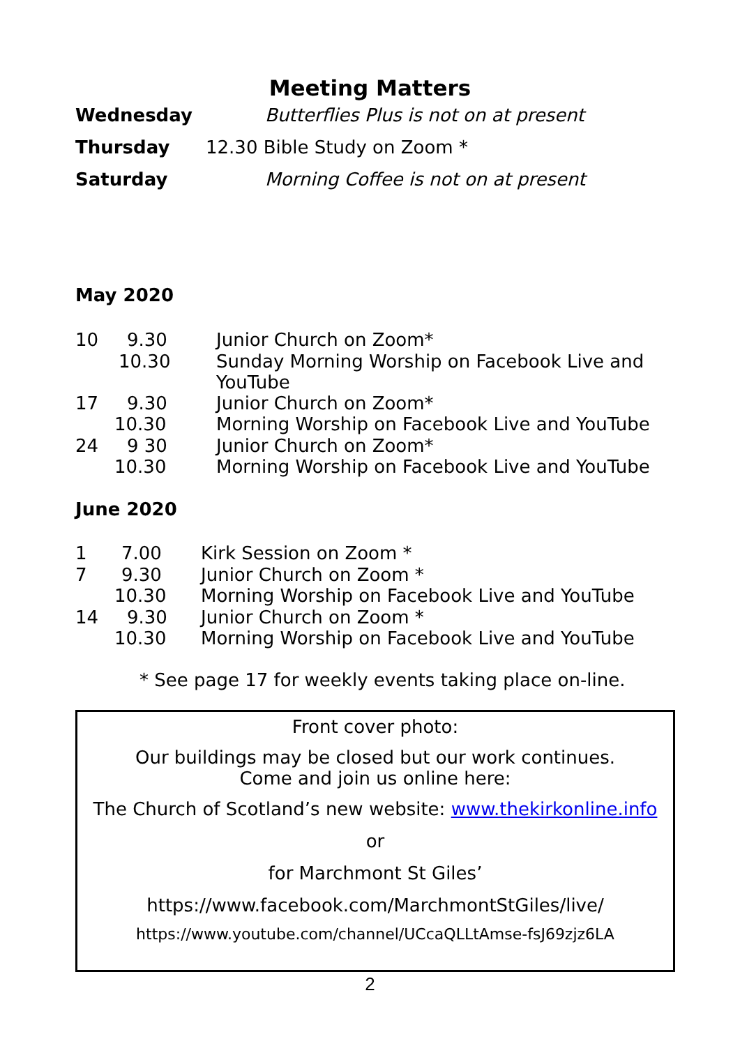Meeting Matters
| Wednesday | Butterflies Plus is not on at present |
| Thursday | 12.30 Bible Study on Zoom * |
| Saturday | Morning Coffee is not on at present |
May 2020
| 10 | 9.30 | Junior Church on Zoom* |
| | 10.30 | Sunday Morning Worship on Facebook Live and YouTube |
| 17 | 9.30 | Junior Church on Zoom* |
| | 10.30 | Morning Worship on Facebook Live and YouTube |
| 24 | 9 30 | Junior Church on Zoom* |
| | 10.30 | Morning Worship on Facebook Live and YouTube |
June 2020
| 1 | 7.00 | Kirk Session on Zoom * |
| 7 | 9.30 | Junior Church on Zoom * |
| | 10.30 | Morning Worship on Facebook Live and YouTube |
| 14 | 9.30 | Junior Church on Zoom * |
| | 10.30 | Morning Worship on Facebook Live and YouTube |
* See page 17 for weekly events taking place on-line.
Front cover photo:
Our buildings may be closed but our work continues.
Come and join us online here:
The Church of Scotland’s new website: www.thekirkonline.info
or
for Marchmont St Giles’
https://www.facebook.com/MarchmontStGiles/live/
https://www.youtube.com/channel/UCcaQLLtAmse-fsJ69zjz6LA
2